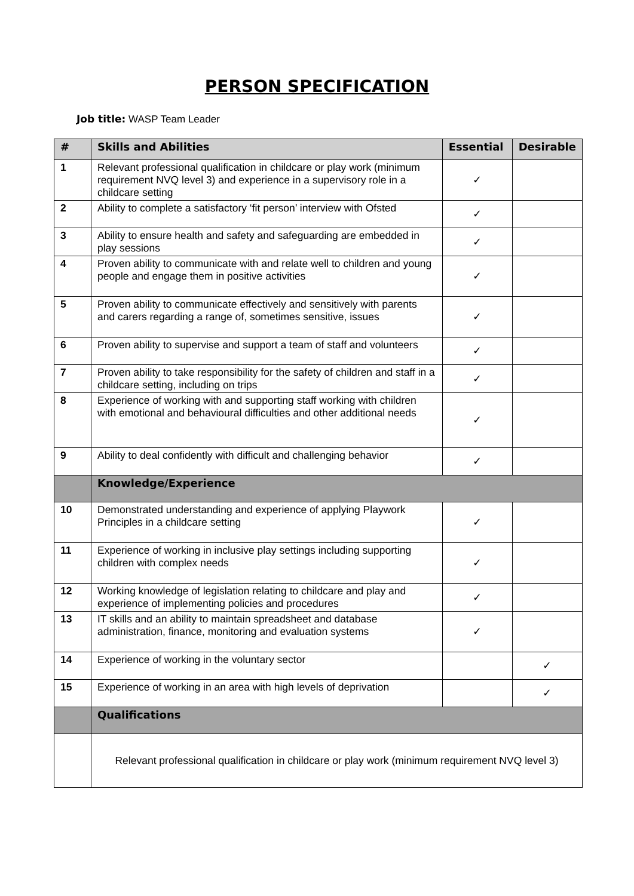PERSON SPECIFICATION
Job title: WASP Team Leader
| # | Skills and Abilities | Essential | Desirable |
| --- | --- | --- | --- |
| 1 | Relevant professional qualification in childcare or play work (minimum requirement NVQ level 3) and experience in a supervisory role in a childcare setting | ✓ | |
| 2 | Ability to complete a satisfactory ‘fit person’ interview with Ofsted | ✓ | |
| 3 | Ability to ensure health and safety and safeguarding are embedded in play sessions | ✓ | |
| 4 | Proven ability to communicate with and relate well to children and young people and engage them in positive activities | ✓ | |
| 5 | Proven ability to communicate effectively and sensitively with parents and carers regarding a range of, sometimes sensitive, issues | ✓ | |
| 6 | Proven ability to supervise and support a team of staff and volunteers | ✓ | |
| 7 | Proven ability to take responsibility for the safety of children and staff in a childcare setting, including on trips | ✓ | |
| 8 | Experience of working with and supporting staff working with children with emotional and behavioural difficulties and other additional needs | ✓ | |
| 9 | Ability to deal confidently with difficult and challenging behavior | ✓ | |
| | Knowledge/Experience | | |
| 10 | Demonstrated understanding and experience of applying Playwork Principles in a childcare setting | ✓ | |
| 11 | Experience of working in inclusive play settings including supporting children with complex needs | ✓ | |
| 12 | Working knowledge of legislation relating to childcare and play and experience of implementing policies and procedures | ✓ | |
| 13 | IT skills and an ability to maintain spreadsheet and database administration, finance, monitoring and evaluation systems | ✓ | |
| 14 | Experience of working in the voluntary sector | | ✓ |
| 15 | Experience of working in an area with high levels of deprivation | | ✓ |
| | Qualifications | | |
| | Relevant professional qualification in childcare or play work (minimum requirement NVQ level 3) | | |